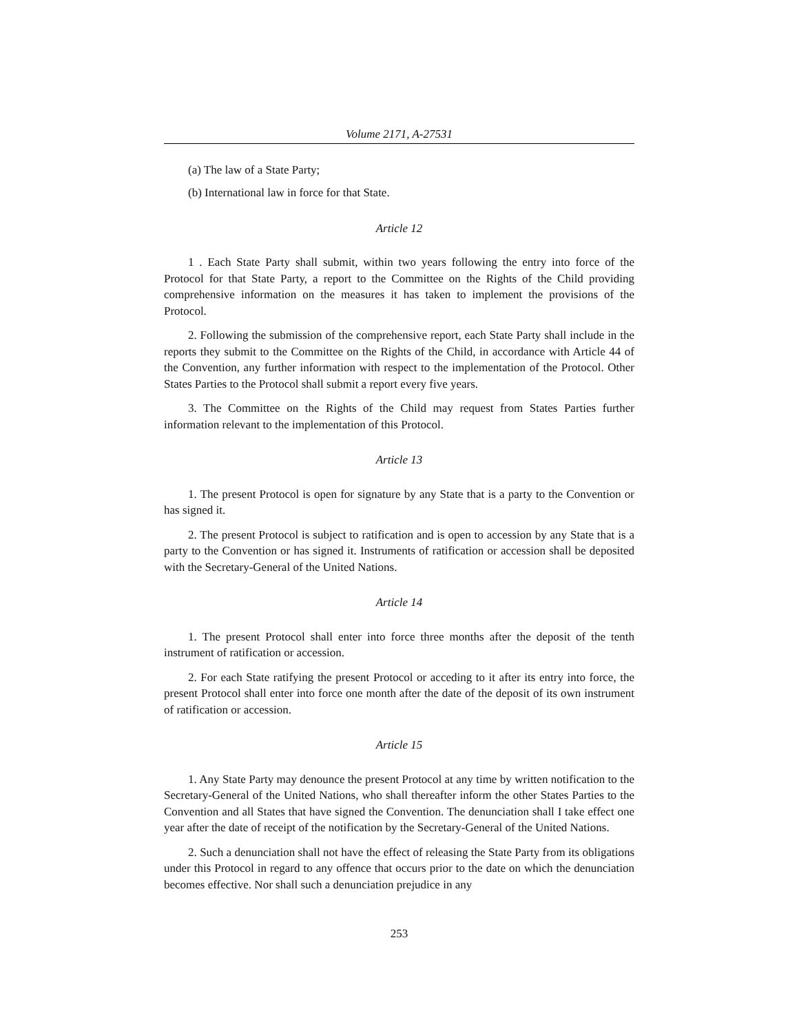Volume 2171, A-27531
(a) The law of a State Party;
(b) International law in force for that State.
Article 12
1 . Each State Party shall submit, within two years following the entry into force of the Protocol for that State Party, a report to the Committee on the Rights of the Child providing comprehensive information on the measures it has taken to implement the provisions of the Protocol.
2. Following the submission of the comprehensive report, each State Party shall include in the reports they submit to the Committee on the Rights of the Child, in accordance with Article 44 of the Convention, any further information with respect to the implementation of the Protocol. Other States Parties to the Protocol shall submit a report every five years.
3. The Committee on the Rights of the Child may request from States Parties further information relevant to the implementation of this Protocol.
Article 13
1. The present Protocol is open for signature by any State that is a party to the Convention or has signed it.
2. The present Protocol is subject to ratification and is open to accession by any State that is a party to the Convention or has signed it. Instruments of ratification or accession shall be deposited with the Secretary-General of the United Nations.
Article 14
1. The present Protocol shall enter into force three months after the deposit of the tenth instrument of ratification or accession.
2. For each State ratifying the present Protocol or acceding to it after its entry into force, the present Protocol shall enter into force one month after the date of the deposit of its own instrument of ratification or accession.
Article 15
1. Any State Party may denounce the present Protocol at any time by written notification to the Secretary-General of the United Nations, who shall thereafter inform the other States Parties to the Convention and all States that have signed the Convention. The denunciation shall I take effect one year after the date of receipt of the notification by the Secretary-General of the United Nations.
2. Such a denunciation shall not have the effect of releasing the State Party from its obligations under this Protocol in regard to any offence that occurs prior to the date on which the denunciation becomes effective. Nor shall such a denunciation prejudice in any
253